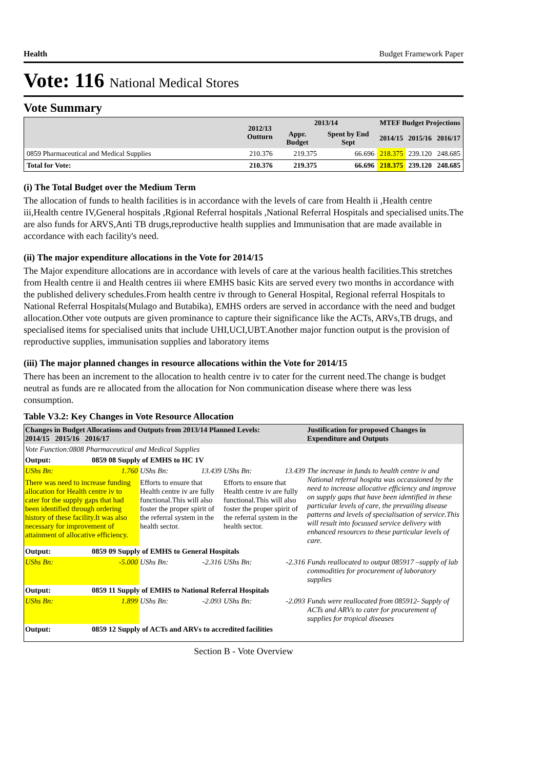Health Budget Framework Paper
Vote: 116 National Medical Stores
Vote Summary
| | 2012/13 Outturn | 2013/14 | | MTEF Budget Projections | | |
| --- | --- | --- | --- | --- | --- | --- |
| | | Appr. Budget | Spent by End Sept | 2014/15 | 2015/16 | 2016/17 |
| 0859 Pharmaceutical and Medical Supplies | 210.376 | 219.375 | 66.696 | 218.375 | 239.120 | 248.685 |
| Total for Vote: | 210.376 | 219.375 | 66.696 | 218.375 | 239.120 | 248.685 |
(i) The Total Budget over the Medium Term
The allocation of funds to health facilities is in accordance with the levels of care from Health ii ,Health centre iii,Health centre IV,General hospitals ,Rgional Referral hospitals ,National Referral Hospitals and specialised units.The are also funds for ARVS,Anti TB drugs,reproductive health supplies and Immunisation that are made available in accordance with each facility's need.
(ii) The major expenditure allocations in the Vote for 2014/15
The Major expenditure allocations are in accordance with levels of care at the various health facilities.This stretches from Health centre ii and Health centres iii where EMHS basic Kits are served every two months in accordance with the published delivery schedules.From health centre iv through to General Hospital, Regional referral Hospitals to National Referral Hospitals(Mulago and Butabika), EMHS orders are served in accordance with the need and budget allocation.Other vote outputs are given prominance to capture their significance like the ACTs, ARVs,TB drugs, and specialised items for specialised units that include UHI,UCI,UBT.Another major function output is the provision of reproductive supplies, immunisation supplies and laboratory items
(iii) The major planned changes in resource allocations within the Vote for 2014/15
There has been an increment to the allocation to health centre iv to cater for the current need.The change is budget neutral as funds are re allocated from the allocation for Non communication disease where there was less consumption.
Table V3.2: Key Changes in Vote Resource Allocation
| Changes in Budget Allocations and Outputs from 2013/14 Planned Levels: 2014/15 2015/16 2016/17 | | | | | | Justification for proposed Changes in Expenditure and Outputs |
| Vote Function:0808 Pharmaceutical and Medical Supplies | | | | | | |
| Output: | 0859 08 Supply of EMHS to HC 1V | | | | | |
| UShs Bn: | 1.760 | UShs Bn: | 13.439 | UShs Bn: | 13.439 | The increase in funds to health centre iv and National referral hospita was occassioned by the need to increase allocative efficiency and improve on supply gaps that have been identified in these particular levels of care, the prevailing disease patterns and levels of specialisation of service.This will result into focussed service delivery with enhanced resources to these particular levels of care. |
| There was need to increase funding allocation for Health centre iv to cater for the supply gaps that had been identified through ordering history of these facility.It was also necessary for improvement of attainment of allocative efficiency. | | Efforts to ensure that Health centre iv are fully functional.This will also foster the proper spirit of the referral system in the health sector. | | Efforts to ensure that Health centre iv are fully functional.This will also foster the proper spirit of the referral system in the health sector. | | |
| Output: | 0859 09 Supply of EMHS to General Hospitals | | | | | |
| UShs Bn: | -5.000 | UShs Bn: | -2.316 | UShs Bn: | -2.316 | Funds reallocated to output 085917 –supply of lab commodities for procurement of laboratory supplies |
| Output: | 0859 11 Supply of EMHS to National Referral Hospitals | | | | | |
| UShs Bn: | 1.899 | UShs Bn: | -2.093 | UShs Bn: | -2.093 | Funds were reallocated from 085912- Supply of ACTs and ARVs to cater for procurement of supplies for tropical diseases |
| Output: | 0859 12 Supply of ACTs and ARVs to accredited facilities | | | | | |
Section B - Vote Overview